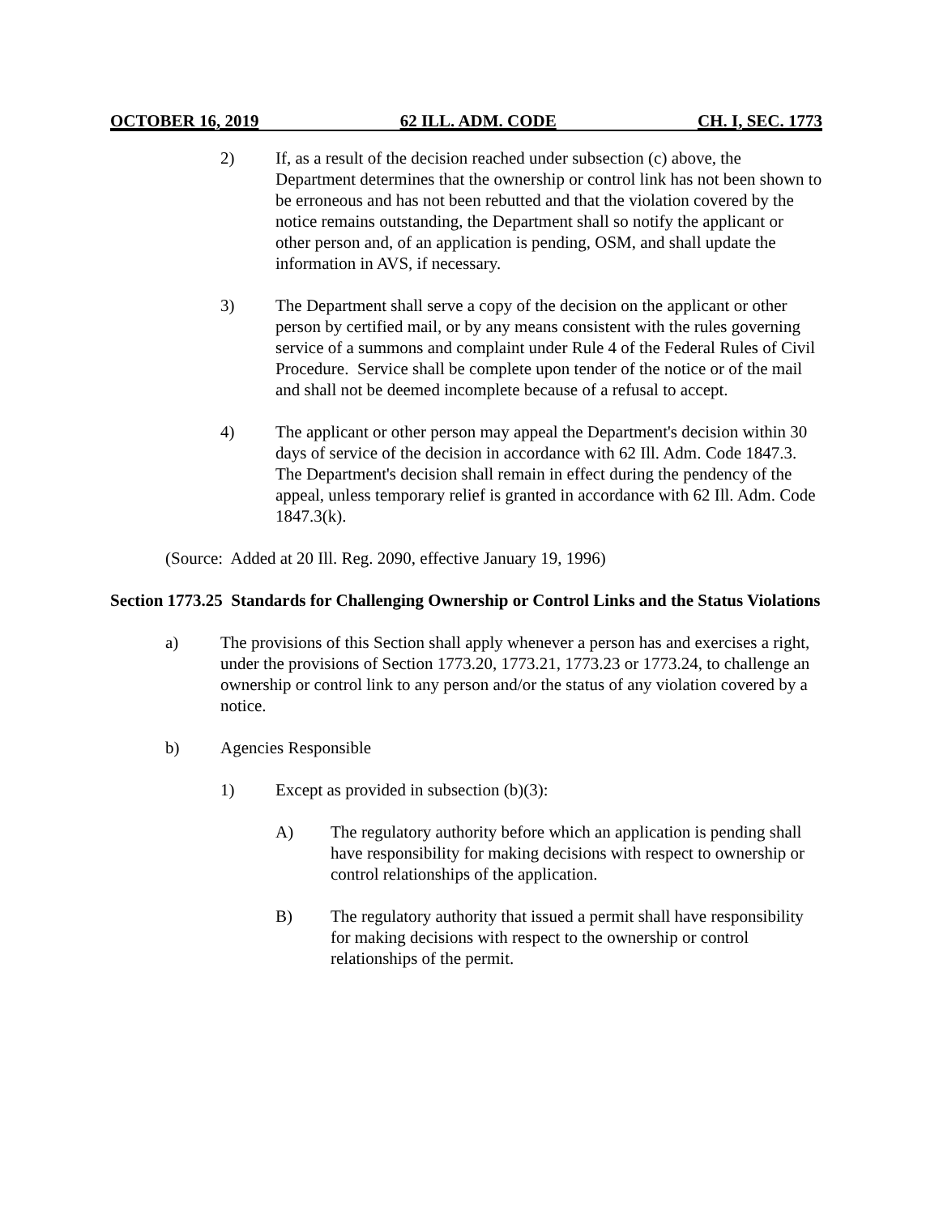OCTOBER 16, 2019 62 ILL. ADM. CODE CH. I, SEC. 1773
2) If, as a result of the decision reached under subsection (c) above, the Department determines that the ownership or control link has not been shown to be erroneous and has not been rebutted and that the violation covered by the notice remains outstanding, the Department shall so notify the applicant or other person and, of an application is pending, OSM, and shall update the information in AVS, if necessary.
3) The Department shall serve a copy of the decision on the applicant or other person by certified mail, or by any means consistent with the rules governing service of a summons and complaint under Rule 4 of the Federal Rules of Civil Procedure. Service shall be complete upon tender of the notice or of the mail and shall not be deemed incomplete because of a refusal to accept.
4) The applicant or other person may appeal the Department's decision within 30 days of service of the decision in accordance with 62 Ill. Adm. Code 1847.3. The Department's decision shall remain in effect during the pendency of the appeal, unless temporary relief is granted in accordance with 62 Ill. Adm. Code 1847.3(k).
(Source: Added at 20 Ill. Reg. 2090, effective January 19, 1996)
Section 1773.25 Standards for Challenging Ownership or Control Links and the Status Violations
a) The provisions of this Section shall apply whenever a person has and exercises a right, under the provisions of Section 1773.20, 1773.21, 1773.23 or 1773.24, to challenge an ownership or control link to any person and/or the status of any violation covered by a notice.
b) Agencies Responsible
1) Except as provided in subsection (b)(3):
A) The regulatory authority before which an application is pending shall have responsibility for making decisions with respect to ownership or control relationships of the application.
B) The regulatory authority that issued a permit shall have responsibility for making decisions with respect to the ownership or control relationships of the permit.